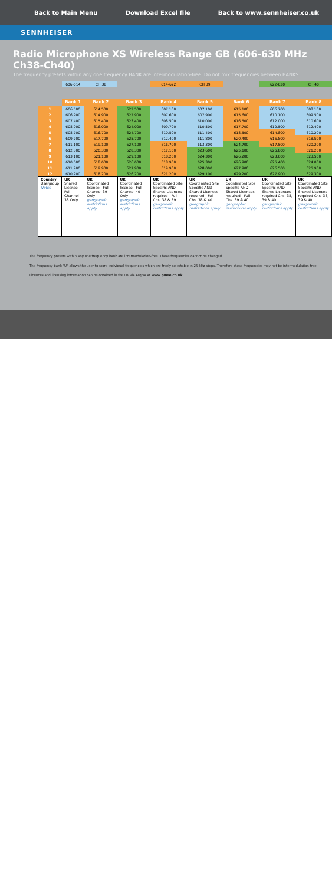Back to Main Menu Download Excel file Back to www.sennheiser.co.uk
SENNHEISER
Radio Microphone XS Wireless Range GB (606-630 MHz Ch38-Ch40)
The frequency presets within any one frequency BANK are intermodulation-free. Do not mix frequencies between BANKS
| | 606-614 | CH 38 | | 614-622 | CH 39 | | 622-630 | CH 40 |
| | Bank 1 | Bank 2 | Bank 3 | Bank 4 | Bank 5 | Bank 6 | Bank 7 | Bank 8 |
| 1 | 606.500 | 614.500 | 622.500 | 607.100 | 607.100 | 615.100 | 606.700 | 608.100 |
| 2 | 606.900 | 614.900 | 622.900 | 607.600 | 607.900 | 615.600 | 610.100 | 609.500 |
| 3 | 607.400 | 615.400 | 623.400 | 608.500 | 610.000 | 616.500 | 612.000 | 610.600 |
| 4 | 608.000 | 616.000 | 624.000 | 609.700 | 610.500 | 617.700 | 612.500 | 612.400 |
| 5 | 608.700 | 616.700 | 624.700 | 610.500 | 611.400 | 618.500 | 614.800 | 610.200 |
| 6 | 609.700 | 617.700 | 625.700 | 612.400 | 611.800 | 620.400 | 615.800 | 618.500 |
| 7 | 611.100 | 619.100 | 627.100 | 616.700 | 613.300 | 624.700 | 617.500 | 620.200 |
| 8 | 612.300 | 620.300 | 628.300 | 617.100 | 623.600 | 625.100 | 625.800 | 621.200 |
| 9 | 613.100 | 621.100 | 629.100 | 618.200 | 624.300 | 626.200 | 623.600 | 623.500 |
| 10 | 610.600 | 618.600 | 626.600 | 618.900 | 625.300 | 626.900 | 625.400 | 624.000 |
| 11 | 611.900 | 619.900 | 627.900 | 619.900 | 628.000 | 627.900 | 626.500 | 625.900 |
| 12 | 610.200 | 618.200 | 626.200 | 621.200 | 629.100 | 629.200 | 627.900 | 629.300 |
| Country Usergroup Notes | UK Shared Licence Full Channel 38 Only | UK Coordinated licence - Full Channel 39 Only geographic restrictions apply | UK Coordinated licence - Full Channel 40 Only geographic restrictions apply | UK Coordinated Site Specific AND Shared Licences required - Full Chs. 38 & 39 geographic restrictions apply | UK Coordinated Site Specific AND Shared Licences required - Full Chs. 38 & 40 geographic restrictions apply | UK Coordinated Site Specific AND Shared Licences required - Full Chs. 39 & 40 geographic restrictions apply | UK Coordinated Site Specific AND Shared Licences required Chs. 38, 39 & 40 geographic restrictions apply | UK Coordinated Site Specific AND Shared Licences required Chs. 38, 39 & 40 geographic restrictions apply |
The frequency presets within any one frequency bank are intermodulation-free. These frequencies cannot be changed.
The frequency bank "U" allows the user to store individual frequencies which are freely selectable in 25-kHz steps. Therefore these frequencies may not be intermodulation-free.
Licences and licensing information can be obtained in the UK via Arqiva at www.pmse.co.uk